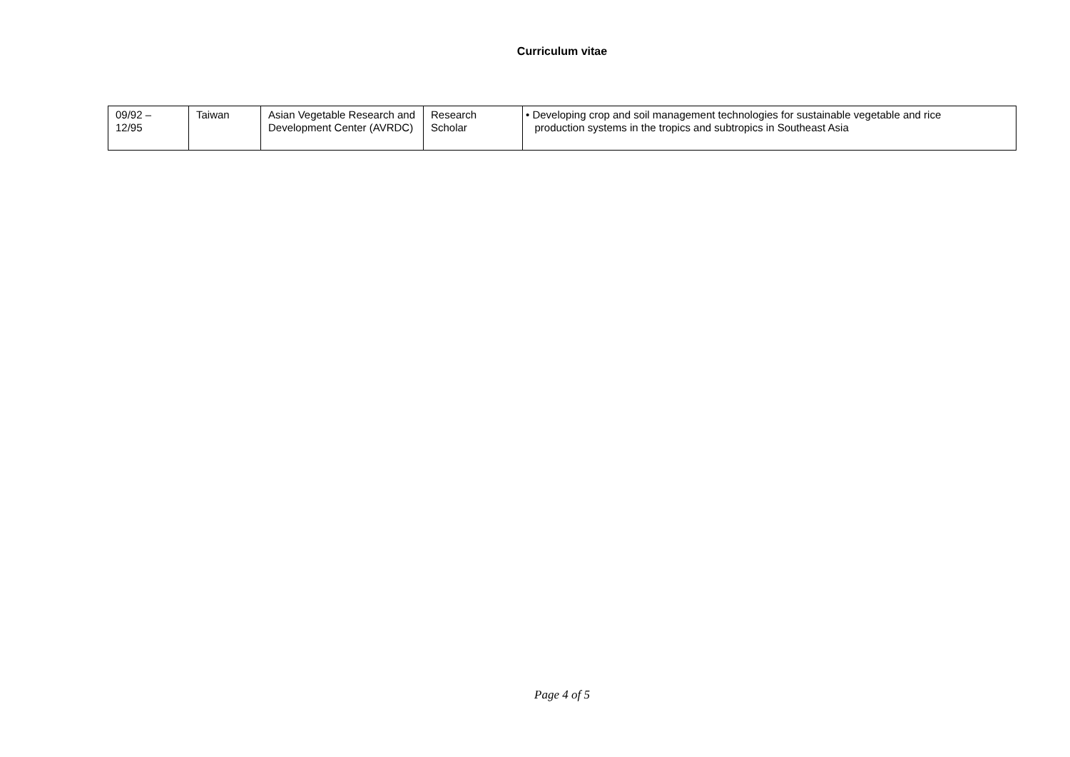Curriculum vitae
| 09/92 – 12/95 | Taiwan | Asian Vegetable Research and Development Center (AVRDC) | Research Scholar | • Developing crop and soil management technologies for sustainable vegetable and rice production systems in the tropics and subtropics in Southeast Asia |
Page 4 of 5